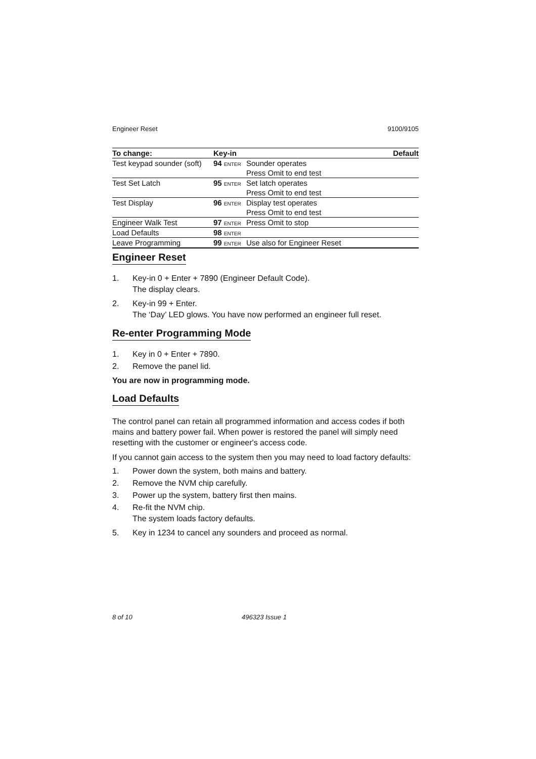Engineer Reset 9100/9105
| To change: | Key-in | | Default |
| --- | --- | --- | --- |
| Test keypad sounder (soft) | 94 ENTER | Sounder operates | |
| | | Press Omit to end test | |
| Test Set Latch | 95 ENTER | Set latch operates | |
| | | Press Omit to end test | |
| Test Display | 96 ENTER | Display test operates | |
| | | Press Omit to end test | |
| Engineer Walk Test | 97 ENTER | Press Omit to stop | |
| Load Defaults | 98 ENTER | | |
| Leave Programming | 99 ENTER | Use also for Engineer Reset | |
Engineer Reset
1. Key-in 0 + Enter + 7890 (Engineer Default Code).
The display clears.
2. Key-in 99 + Enter.
The ‘Day’ LED glows. You have now performed an engineer full reset.
Re-enter Programming Mode
1. Key in 0 + Enter + 7890.
2. Remove the panel lid.
You are now in programming mode.
Load Defaults
The control panel can retain all programmed information and access codes if both mains and battery power fail. When power is restored the panel will simply need resetting with the customer or engineer's access code.
If you cannot gain access to the system then you may need to load factory defaults:
1. Power down the system, both mains and battery.
2. Remove the NVM chip carefully.
3. Power up the system, battery first then mains.
4. Re-fit the NVM chip.
The system loads factory defaults.
5. Key in 1234 to cancel any sounders and proceed as normal.
8 of 10 496323 Issue 1